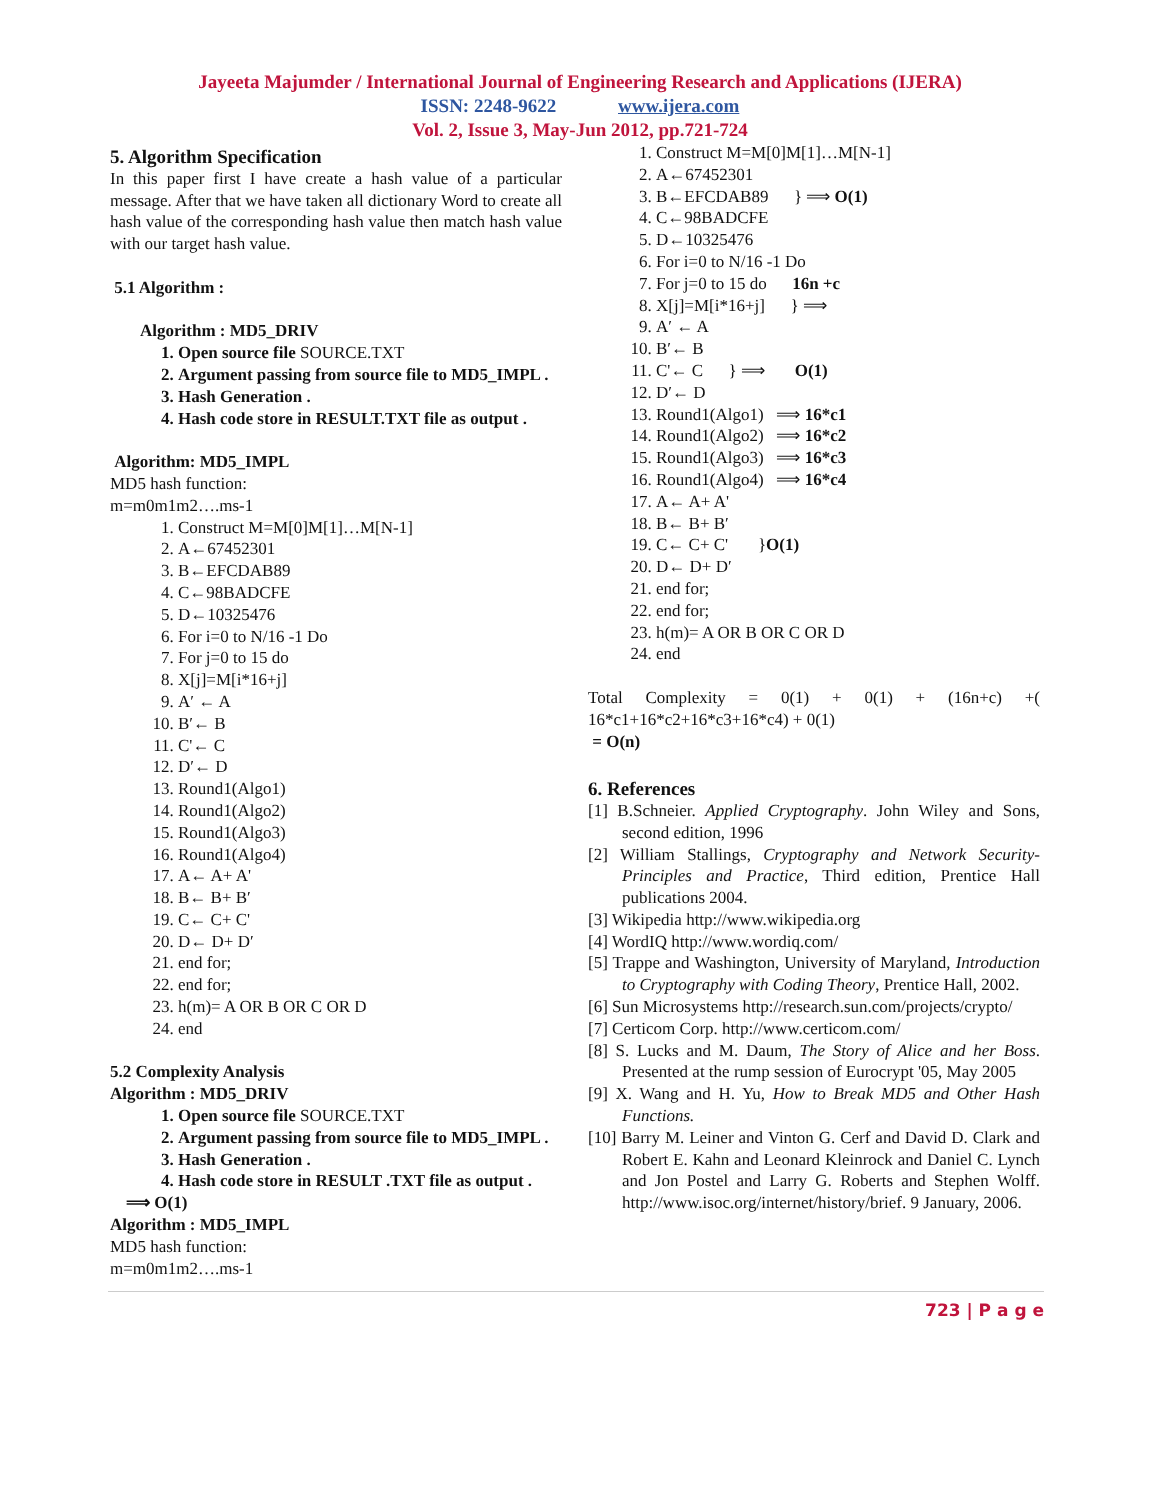Jayeeta Majumder / International Journal of Engineering Research and Applications (IJERA)
ISSN: 2248-9622 www.ijera.com
Vol. 2, Issue 3, May-Jun 2012, pp.721-724
5. Algorithm Specification
In this paper first I have create a hash value of a particular message. After that we have taken all dictionary Word to create all hash value of the corresponding hash value then match hash value with our target hash value.
5.1 Algorithm :
Algorithm : MD5_DRIV
1. Open source file SOURCE.TXT
2. Argument passing from source file to MD5_IMPL .
3. Hash Generation .
4. Hash code store in RESULT.TXT file as output .
Algorithm: MD5_IMPL
MD5 hash function:
m=m0m1m2….ms-1
1. Construct M=M[0]M[1]…M[N-1]
2. A←67452301
3. B←EFCDAB89
4. C←98BADCFE
5. D←10325476
6. For i=0 to N/16 -1 Do
7. For j=0 to 15 do
8. X[j]=M[i*16+j]
9. A′ ← A
10. B′← B
11. C'← C
12. D′← D
13. Round1(Algo1)
14. Round1(Algo2)
15. Round1(Algo3)
16. Round1(Algo4)
17. A← A+ A'
18. B← B+ B′
19. C← C+ C'
20. D← D+ D′
21. end for;
22. end for;
23. h(m)= A OR B OR C OR D
24. end
5.2 Complexity Analysis
Algorithm : MD5_DRIV
1. Open source file SOURCE.TXT
2. Argument passing from source file to MD5_IMPL .
3. Hash Generation .
4. Hash code store in RESULT .TXT file as output .
⟹ O(1)
Algorithm : MD5_IMPL
MD5 hash function:
m=m0m1m2….ms-1
1. Construct M=M[0]M[1]…M[N-1]
2. A←67452301
3. B←EFCDAB89 } ⟹ O(1)
4. C←98BADCFE
5. D←10325476
6. For i=0 to N/16 -1 Do
7. For j=0 to 15 do 16n +c
8. X[j]=M[i*16+j] } ⟹
9. A′ ← A
10. B′← B
11. C'← C } ⟹ O(1)
12. D′← D
13. Round1(Algo1) ⟹ 16*c1
14. Round1(Algo2) ⟹ 16*c2
15. Round1(Algo3) ⟹ 16*c3
16. Round1(Algo4) ⟹ 16*c4
17. A← A+ A'
18. B← B+ B′
19. C← C+ C' }O(1)
20. D← D+ D′
21. end for;
22. end for;
23. h(m)= A OR B OR C OR D
24. end
Total Complexity = 0(1) + 0(1) + (16n+c) +( 16*c1+16*c2+16*c3+16*c4) + 0(1)
= O(n)
6. References
[1] B.Schneier. Applied Cryptography. John Wiley and Sons, second edition, 1996
[2] William Stallings, Cryptography and Network Security-Principles and Practice, Third edition, Prentice Hall publications 2004.
[3] Wikipedia http://www.wikipedia.org
[4] WordIQ http://www.wordiq.com/
[5] Trappe and Washington, University of Maryland, Introduction to Cryptography with Coding Theory, Prentice Hall, 2002.
[6] Sun Microsystems http://research.sun.com/projects/crypto/
[7] Certicom Corp. http://www.certicom.com/
[8] S. Lucks and M. Daum, The Story of Alice and her Boss. Presented at the rump session of Eurocrypt '05, May 2005
[9] X. Wang and H. Yu, How to Break MD5 and Other Hash Functions.
[10] Barry M. Leiner and Vinton G. Cerf and David D. Clark and Robert E. Kahn and Leonard Kleinrock and Daniel C. Lynch and Jon Postel and Larry G. Roberts and Stephen Wolff. http://www.isoc.org/internet/history/brief. 9 January, 2006.
723 | P a g e